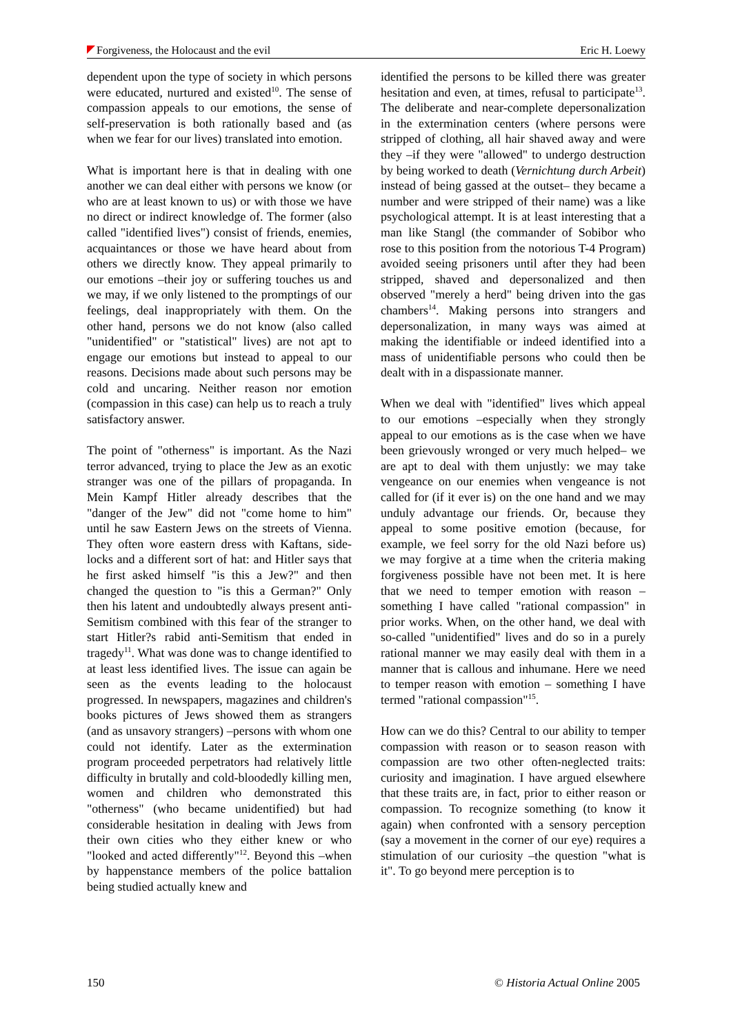Forgiveness, the Holocaust and the evil Eric H. Loewy
dependent upon the type of society in which persons were educated, nurtured and existed<sup>10</sup>. The sense of compassion appeals to our emotions, the sense of self-preservation is both rationally based and (as when we fear for our lives) translated into emotion.
What is important here is that in dealing with one another we can deal either with persons we know (or who are at least known to us) or with those we have no direct or indirect knowledge of. The former (also called "identified lives") consist of friends, enemies, acquaintances or those we have heard about from others we directly know. They appeal primarily to our emotions –their joy or suffering touches us and we may, if we only listened to the promptings of our feelings, deal inappropriately with them. On the other hand, persons we do not know (also called "unidentified" or "statistical" lives) are not apt to engage our emotions but instead to appeal to our reasons. Decisions made about such persons may be cold and uncaring. Neither reason nor emotion (compassion in this case) can help us to reach a truly satisfactory answer.
The point of "otherness" is important. As the Nazi terror advanced, trying to place the Jew as an exotic stranger was one of the pillars of propaganda. In Mein Kampf Hitler already describes that the "danger of the Jew" did not "come home to him" until he saw Eastern Jews on the streets of Vienna. They often wore eastern dress with Kaftans, side-locks and a different sort of hat: and Hitler says that he first asked himself "is this a Jew?" and then changed the question to "is this a German?" Only then his latent and undoubtedly always present anti-Semitism combined with this fear of the stranger to start Hitler?s rabid anti-Semitism that ended in tragedy<sup>11</sup>. What was done was to change identified to at least less identified lives. The issue can again be seen as the events leading to the holocaust progressed. In newspapers, magazines and children's books pictures of Jews showed them as strangers (and as unsavory strangers) –persons with whom one could not identify. Later as the extermination program proceeded perpetrators had relatively little difficulty in brutally and cold-bloodedly killing men, women and children who demonstrated this "otherness" (who became unidentified) but had considerable hesitation in dealing with Jews from their own cities who they either knew or who "looked and acted differently"<sup>12</sup>. Beyond this –when by happenstance members of the police battalion being studied actually knew and
identified the persons to be killed there was greater hesitation and even, at times, refusal to participate<sup>13</sup>. The deliberate and near-complete depersonalization in the extermination centers (where persons were stripped of clothing, all hair shaved away and were they –if they were "allowed" to undergo destruction by being worked to death (Vernichtung durch Arbeit) instead of being gassed at the outset– they became a number and were stripped of their name) was a like psychological attempt. It is at least interesting that a man like Stangl (the commander of Sobibor who rose to this position from the notorious T-4 Program) avoided seeing prisoners until after they had been stripped, shaved and depersonalized and then observed "merely a herd" being driven into the gas chambers<sup>14</sup>. Making persons into strangers and depersonalization, in many ways was aimed at making the identifiable or indeed identified into a mass of unidentifiable persons who could then be dealt with in a dispassionate manner.
When we deal with "identified" lives which appeal to our emotions –especially when they strongly appeal to our emotions as is the case when we have been grievously wronged or very much helped– we are apt to deal with them unjustly: we may take vengeance on our enemies when vengeance is not called for (if it ever is) on the one hand and we may unduly advantage our friends. Or, because they appeal to some positive emotion (because, for example, we feel sorry for the old Nazi before us) we may forgive at a time when the criteria making forgiveness possible have not been met. It is here that we need to temper emotion with reason – something I have called "rational compassion" in prior works. When, on the other hand, we deal with so-called "unidentified" lives and do so in a purely rational manner we may easily deal with them in a manner that is callous and inhumane. Here we need to temper reason with emotion – something I have termed "rational compassion"<sup>15</sup>.
How can we do this? Central to our ability to temper compassion with reason or to season reason with compassion are two other often-neglected traits: curiosity and imagination. I have argued elsewhere that these traits are, in fact, prior to either reason or compassion. To recognize something (to know it again) when confronted with a sensory perception (say a movement in the corner of our eye) requires a stimulation of our curiosity –the question "what is it". To go beyond mere perception is to
150 © Historia Actual Online 2005